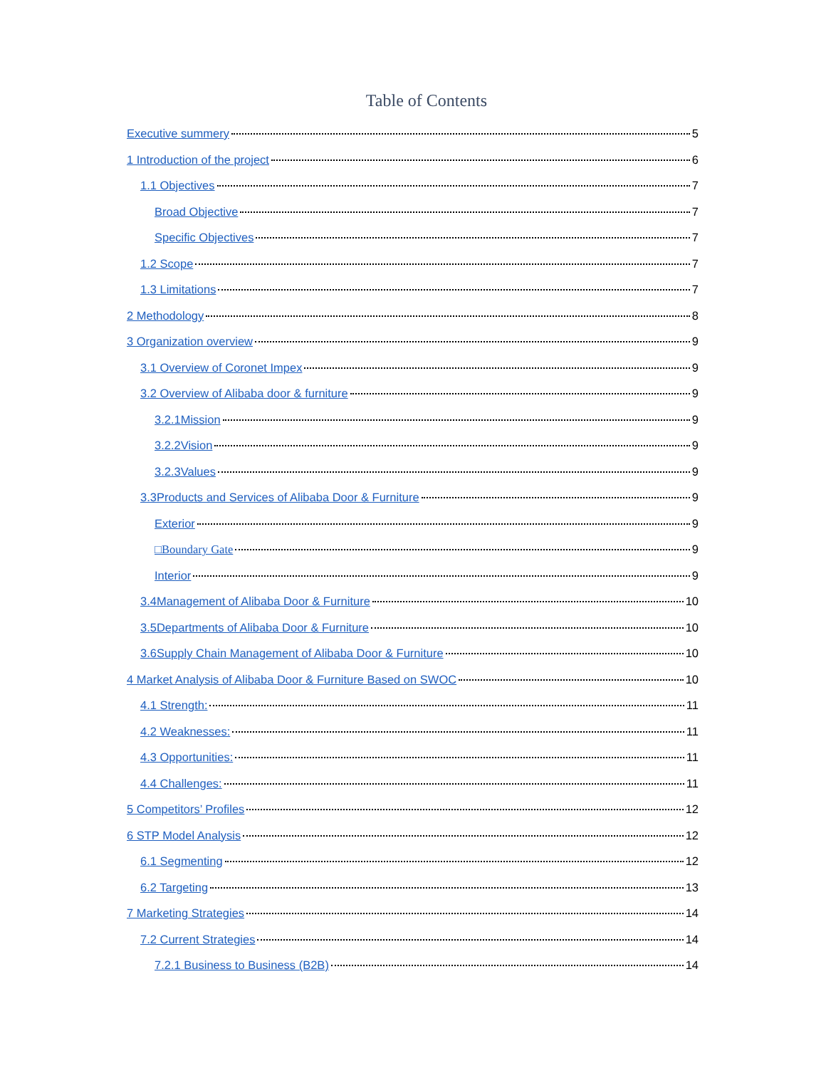Table of Contents
Executive summery 5
1 Introduction of the project 6
1.1 Objectives 7
Broad Objective 7
Specific Objectives 7
1.2 Scope 7
1.3 Limitations 7
2 Methodology 8
3 Organization overview 9
3.1 Overview of Coronet Impex 9
3.2 Overview of Alibaba door & furniture 9
3.2.1Mission 9
3.2.2Vision 9
3.2.3Values 9
3.3Products and Services of Alibaba Door & Furniture 9
Exterior 9
□Boundary Gate 9
Interior 9
3.4Management of Alibaba Door & Furniture 10
3.5Departments of Alibaba Door & Furniture 10
3.6Supply Chain Management of Alibaba Door & Furniture 10
4 Market Analysis of Alibaba Door & Furniture Based on SWOC 10
4.1 Strength: 11
4.2 Weaknesses: 11
4.3 Opportunities: 11
4.4 Challenges: 11
5 Competitors’ Profiles 12
6 STP Model Analysis 12
6.1 Segmenting 12
6.2 Targeting 13
7 Marketing Strategies 14
7.2 Current Strategies 14
7.2.1 Business to Business (B2B) 14